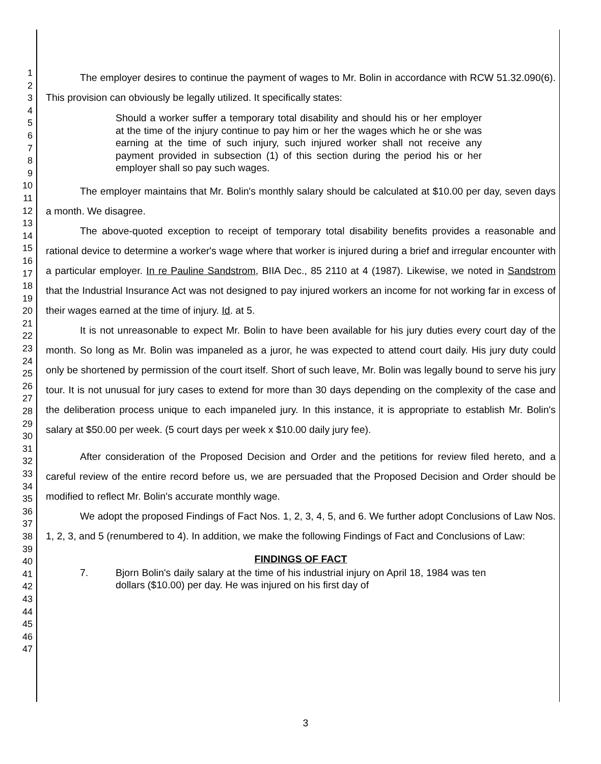1
2
3
4
5
6
7
8
9
10
11
12
13
14
15
16
17
18
19
20
21
22
23
24
25
26
27
28
29
30
31
32
33
34
35
36
37
38
39
40
41
42
43
44
45
46
47
The employer desires to continue the payment of wages to Mr. Bolin in accordance with RCW 51.32.090(6). This provision can obviously be legally utilized. It specifically states:
Should a worker suffer a temporary total disability and should his or her employer at the time of the injury continue to pay him or her the wages which he or she was earning at the time of such injury, such injured worker shall not receive any payment provided in subsection (1) of this section during the period his or her employer shall so pay such wages.
The employer maintains that Mr. Bolin's monthly salary should be calculated at $10.00 per day, seven days a month. We disagree.
The above-quoted exception to receipt of temporary total disability benefits provides a reasonable and rational device to determine a worker's wage where that worker is injured during a brief and irregular encounter with a particular employer. In re Pauline Sandstrom, BIIA Dec., 85 2110 at 4 (1987). Likewise, we noted in Sandstrom that the Industrial Insurance Act was not designed to pay injured workers an income for not working far in excess of their wages earned at the time of injury. Id. at 5.
It is not unreasonable to expect Mr. Bolin to have been available for his jury duties every court day of the month. So long as Mr. Bolin was impaneled as a juror, he was expected to attend court daily. His jury duty could only be shortened by permission of the court itself. Short of such leave, Mr. Bolin was legally bound to serve his jury tour. It is not unusual for jury cases to extend for more than 30 days depending on the complexity of the case and the deliberation process unique to each impaneled jury. In this instance, it is appropriate to establish Mr. Bolin's salary at $50.00 per week. (5 court days per week x $10.00 daily jury fee).
After consideration of the Proposed Decision and Order and the petitions for review filed hereto, and a careful review of the entire record before us, we are persuaded that the Proposed Decision and Order should be modified to reflect Mr. Bolin's accurate monthly wage.
We adopt the proposed Findings of Fact Nos. 1, 2, 3, 4, 5, and 6. We further adopt Conclusions of Law Nos. 1, 2, 3, and 5 (renumbered to 4). In addition, we make the following Findings of Fact and Conclusions of Law:
FINDINGS OF FACT
7. Bjorn Bolin's daily salary at the time of his industrial injury on April 18, 1984 was ten dollars ($10.00) per day. He was injured on his first day of
3